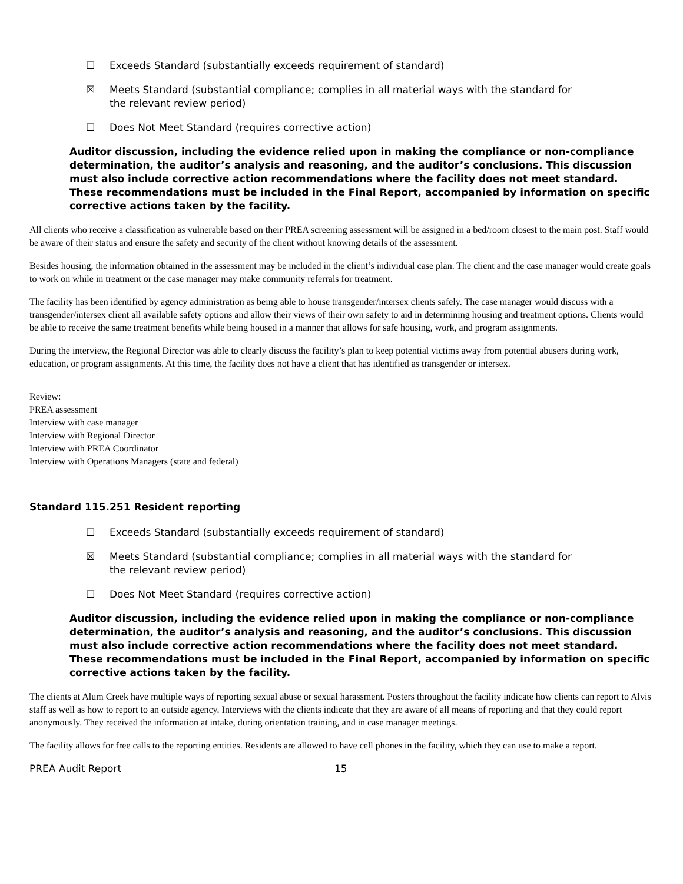☐ Exceeds Standard (substantially exceeds requirement of standard)
☒ Meets Standard (substantial compliance; complies in all material ways with the standard for the relevant review period)
☐ Does Not Meet Standard (requires corrective action)
Auditor discussion, including the evidence relied upon in making the compliance or non-compliance determination, the auditor’s analysis and reasoning, and the auditor’s conclusions. This discussion must also include corrective action recommendations where the facility does not meet standard. These recommendations must be included in the Final Report, accompanied by information on specific corrective actions taken by the facility.
All clients who receive a classification as vulnerable based on their PREA screening assessment will be assigned in a bed/room closest to the main post. Staff would be aware of their status and ensure the safety and security of the client without knowing details of the assessment.
Besides housing, the information obtained in the assessment may be included in the client’s individual case plan. The client and the case manager would create goals to work on while in treatment or the case manager may make community referrals for treatment.
The facility has been identified by agency administration as being able to house transgender/intersex clients safely. The case manager would discuss with a transgender/intersex client all available safety options and allow their views of their own safety to aid in determining housing and treatment options. Clients would be able to receive the same treatment benefits while being housed in a manner that allows for safe housing, work, and program assignments.
During the interview, the Regional Director was able to clearly discuss the facility’s plan to keep potential victims away from potential abusers during work, education, or program assignments. At this time, the facility does not have a client that has identified as transgender or intersex.
Review:
PREA assessment
Interview with case manager
Interview with Regional Director
Interview with PREA Coordinator
Interview with Operations Managers (state and federal)
Standard 115.251 Resident reporting
☐ Exceeds Standard (substantially exceeds requirement of standard)
☒ Meets Standard (substantial compliance; complies in all material ways with the standard for the relevant review period)
☐ Does Not Meet Standard (requires corrective action)
Auditor discussion, including the evidence relied upon in making the compliance or non-compliance determination, the auditor’s analysis and reasoning, and the auditor’s conclusions. This discussion must also include corrective action recommendations where the facility does not meet standard. These recommendations must be included in the Final Report, accompanied by information on specific corrective actions taken by the facility.
The clients at Alum Creek have multiple ways of reporting sexual abuse or sexual harassment. Posters throughout the facility indicate how clients can report to Alvis staff as well as how to report to an outside agency. Interviews with the clients indicate that they are aware of all means of reporting and that they could report anonymously. They received the information at intake, during orientation training, and in case manager meetings.
The facility allows for free calls to the reporting entities. Residents are allowed to have cell phones in the facility, which they can use to make a report.
PREA Audit Report 15